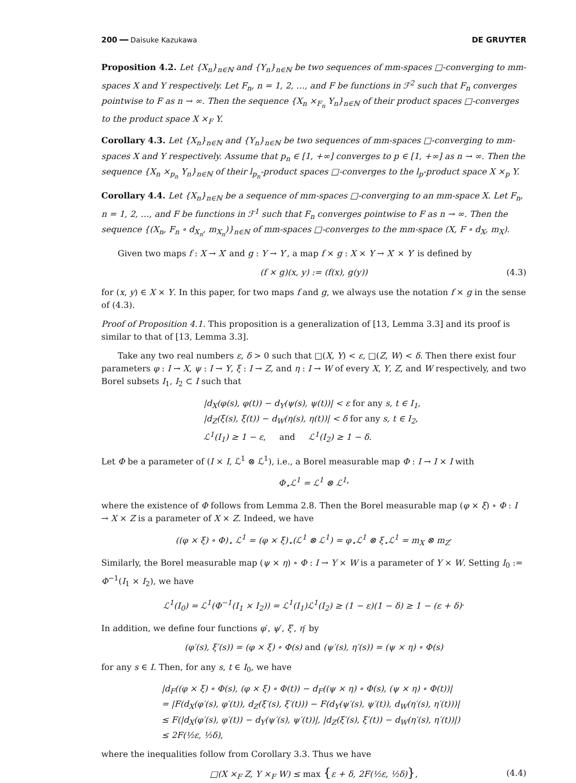200 ━━ Daisuke Kazukawa DE GRUYTER
Proposition 4.2. Let {X<sub>n</sub>}<sub>n∈ℕ</sub> and {Y<sub>n</sub>}<sub>n∈ℕ</sub> be two sequences of mm-spaces □-converging to mm-spaces X and Y respectively. Let F<sub>n</sub>, n = 1, 2, …, and F be functions in ℱ<sup>2</sup> such that F<sub>n</sub> converges pointwise to F as n → ∞. Then the sequence {X<sub>n</sub> ×<sub>F<sub>n</sub></sub> Y<sub>n</sub>}<sub>n∈ℕ</sub> of their product spaces □-converges to the product space X ×<sub>F</sub> Y.
Corollary 4.3. Let {X<sub>n</sub>}<sub>n∈ℕ</sub> and {Y<sub>n</sub>}<sub>n∈ℕ</sub> be two sequences of mm-spaces □-converging to mm-spaces X and Y respectively. Assume that p<sub>n</sub> ∈ [1, +∞] converges to p ∈ [1, +∞] as n → ∞. Then the sequence {X<sub>n</sub> ×<sub>p<sub>n</sub></sub> Y<sub>n</sub>}<sub>n∈ℕ</sub> of their l<sub>p<sub>n</sub></sub>-product spaces □-converges to the l<sub>p</sub>-product space X ×<sub>p</sub> Y.
Corollary 4.4. Let {X<sub>n</sub>}<sub>n∈ℕ</sub> be a sequence of mm-spaces □-converging to an mm-space X. Let F<sub>n</sub>, n = 1, 2, …, and F be functions in ℱ<sup>1</sup> such that F<sub>n</sub> converges pointwise to F as n → ∞. Then the sequence {(X<sub>n</sub>, F<sub>n</sub> ∘ d<sub>X<sub>n</sub></sub>, m<sub>X<sub>n</sub></sub>)}<sub>n∈ℕ</sub> of mm-spaces □-converges to the mm-space (X, F ∘ d<sub>X</sub>, m<sub>X</sub>).
Given two maps f : X → X′ and g : Y → Y′, a map f × g : X × Y → X′ × Y′ is defined by
(f × g)(x, y) := (f(x), g(y)) (4.3)
for (x, y) ∈ X × Y. In this paper, for two maps f and g, we always use the notation f × g in the sense of (4.3).
Proof of Proposition 4.1. This proposition is a generalization of [13, Lemma 3.3] and its proof is similar to that of [13, Lemma 3.3].
Take any two real numbers ε, δ > 0 such that □(X, Y) < ε, □(Z, W) < δ. Then there exist four parameters φ : I → X, ψ : I → Y, ξ : I → Z, and η : I → W of every X, Y, Z, and W respectively, and two Borel subsets I<sub>1</sub>, I<sub>2</sub> ⊂ I such that
|d<sub>X</sub>(φ(s), φ(t)) − d<sub>Y</sub>(ψ(s), ψ(t))| < ε for any s, t ∈ I<sub>1</sub>,
|d<sub>Z</sub>(ξ(s), ξ(t)) − d<sub>W</sub>(η(s), η(t))| < δ for any s, t ∈ I<sub>2</sub>,
ℒ<sup>1</sup>(I<sub>1</sub>) ≥ 1 − ε, and ℒ<sup>1</sup>(I<sub>2</sub>) ≥ 1 − δ.
Let Φ be a parameter of (I × I, ℒ<sup>1</sup> ⊗ ℒ<sup>1</sup>), i.e., a Borel measurable map Φ : I → I × I with
Φ<sub>⋆</sub>ℒ<sup>1</sup> = ℒ<sup>1</sup> ⊗ ℒ<sup>1</sup>,
where the existence of Φ follows from Lemma 2.8. Then the Borel measurable map (φ × ξ) ∘ Φ : I → X × Z is a parameter of X × Z. Indeed, we have
((φ × ξ) ∘ Φ)<sub>⋆</sub> ℒ<sup>1</sup> = (φ × ξ)<sub>⋆</sub>(ℒ<sup>1</sup> ⊗ ℒ<sup>1</sup>) = φ<sub>⋆</sub>ℒ<sup>1</sup> ⊗ ξ<sub>⋆</sub>ℒ<sup>1</sup> = m<sub>X</sub> ⊗ m<sub>Z</sub>.
Similarly, the Borel measurable map (ψ × η) ∘ Φ : I → Y × W is a parameter of Y × W. Setting I<sub>0</sub> := Φ<sup>−1</sup>(I<sub>1</sub> × I<sub>2</sub>), we have
ℒ<sup>1</sup>(I<sub>0</sub>) = ℒ<sup>1</sup>(Φ<sup>−1</sup>(I<sub>1</sub> × I<sub>2</sub>)) = ℒ<sup>1</sup>(I<sub>1</sub>)ℒ<sup>1</sup>(I<sub>2</sub>) ≥ (1 − ε)(1 − δ) ≥ 1 − (ε + δ).
In addition, we define four functions φ′, ψ′, ξ′, η′ by
(φ′(s), ξ′(s)) = (φ × ξ) ∘ Φ(s) and (ψ′(s), η′(s)) = (ψ × η) ∘ Φ(s)
for any s ∈ I. Then, for any s, t ∈ I<sub>0</sub>, we have
|d<sub>F</sub>((φ × ξ) ∘ Φ(s), (φ × ξ) ∘ Φ(t)) − d<sub>F</sub>((ψ × η) ∘ Φ(s), (ψ × η) ∘ Φ(t))|
= |F(d<sub>X</sub>(φ′(s), φ′(t)), d<sub>Z</sub>(ξ′(s), ξ′(t))) − F(d<sub>Y</sub>(ψ′(s), ψ′(t)), d<sub>W</sub>(η′(s), η′(t)))|
≤ F(|d<sub>X</sub>(φ′(s), φ′(t)) − d<sub>Y</sub>(ψ′(s), ψ′(t))|, |d<sub>Z</sub>(ξ′(s), ξ′(t)) − d<sub>W</sub>(η′(s), η′(t))|)
≤ 2F(½ε, ½δ),
where the inequalities follow from Corollary 3.3. Thus we have
□(X ×<sub>F</sub> Z, Y ×<sub>F</sub> W) ≤ max {ε + δ, 2F(½ε, ½δ)}, (4.4)